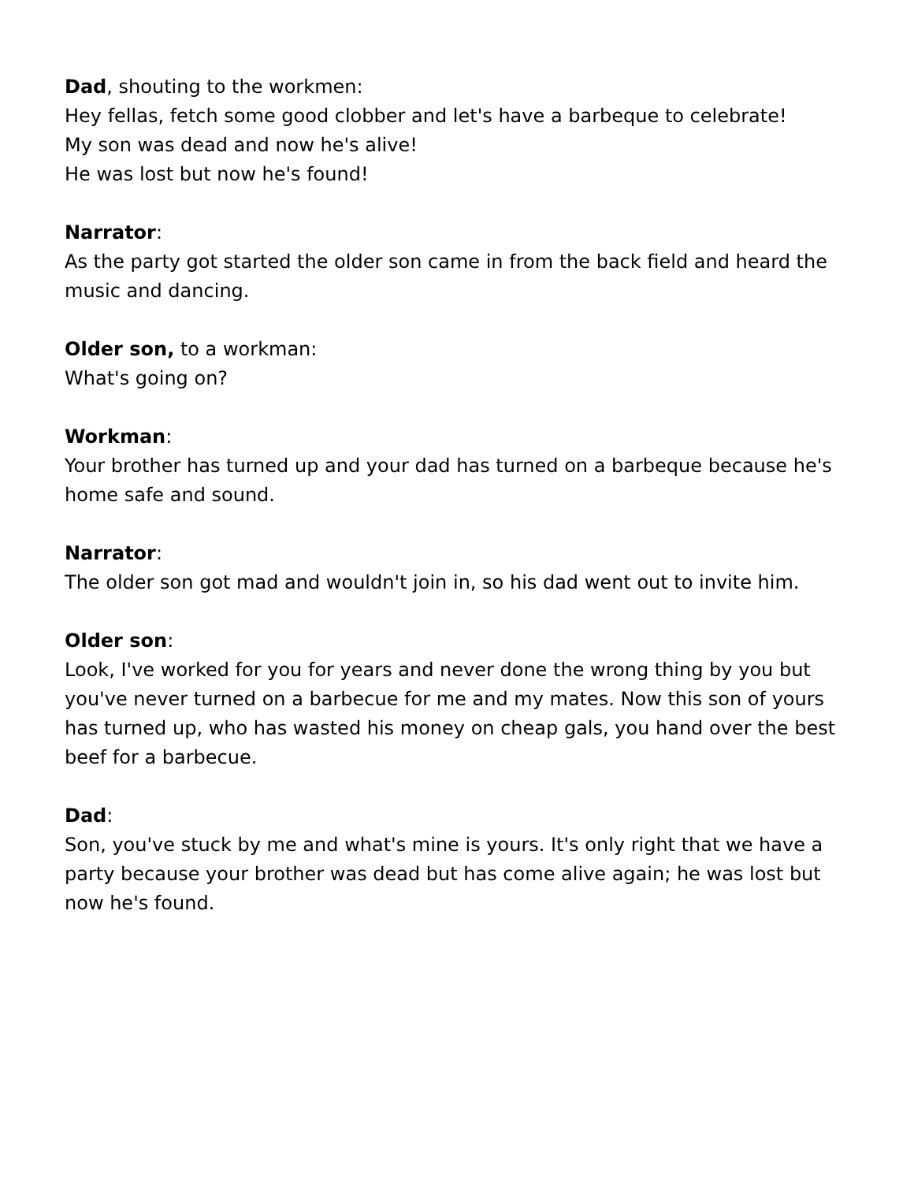Dad, shouting to the workmen:
Hey fellas, fetch some good clobber and let's have a barbeque to celebrate!
My son was dead and now he's alive!
He was lost but now he's found!
Narrator:
As the party got started the older son came in from the back field and heard the music and dancing.
Older son, to a workman:
What's going on?
Workman:
Your brother has turned up and your dad has turned on a barbeque because he's home safe and sound.
Narrator:
The older son got mad and wouldn't join in, so his dad went out to invite him.
Older son:
Look, I've worked for you for years and never done the wrong thing by you but you've never turned on a barbecue for me and my mates. Now this son of yours has turned up, who has wasted his money on cheap gals, you hand over the best beef for a barbecue.
Dad:
Son, you've stuck by me and what's mine is yours. It's only right that we have a party because your brother was dead but has come alive again; he was lost but now he's found.